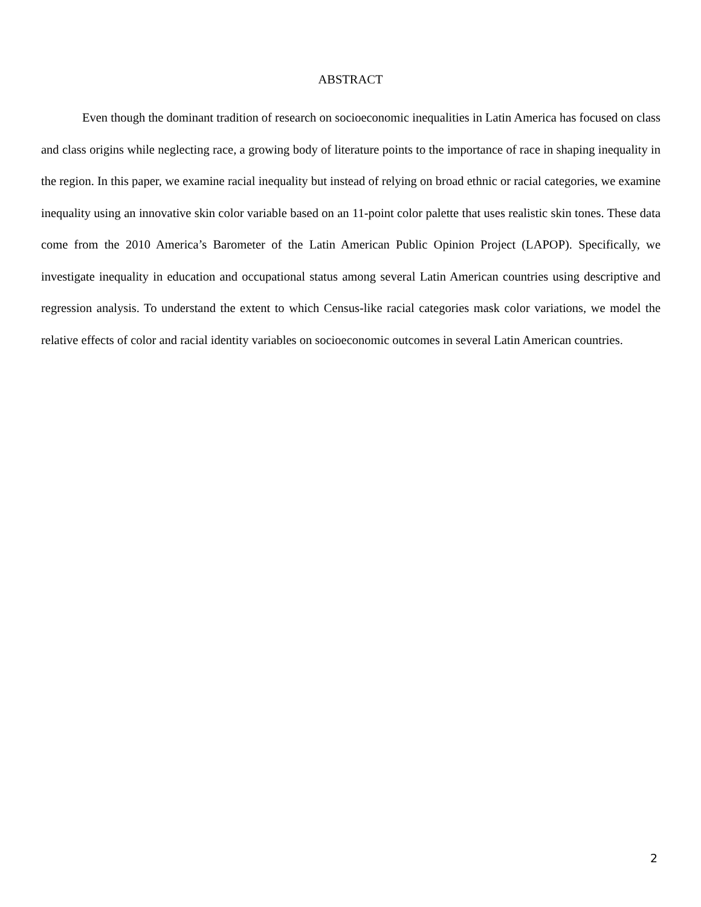ABSTRACT
Even though the dominant tradition of research on socioeconomic inequalities in Latin America has focused on class and class origins while neglecting race, a growing body of literature points to the importance of race in shaping inequality in the region. In this paper, we examine racial inequality but instead of relying on broad ethnic or racial categories, we examine inequality using an innovative skin color variable based on an 11-point color palette that uses realistic skin tones. These data come from the 2010 America’s Barometer of the Latin American Public Opinion Project (LAPOP). Specifically, we investigate inequality in education and occupational status among several Latin American countries using descriptive and regression analysis. To understand the extent to which Census-like racial categories mask color variations, we model the relative effects of color and racial identity variables on socioeconomic outcomes in several Latin American countries.
2